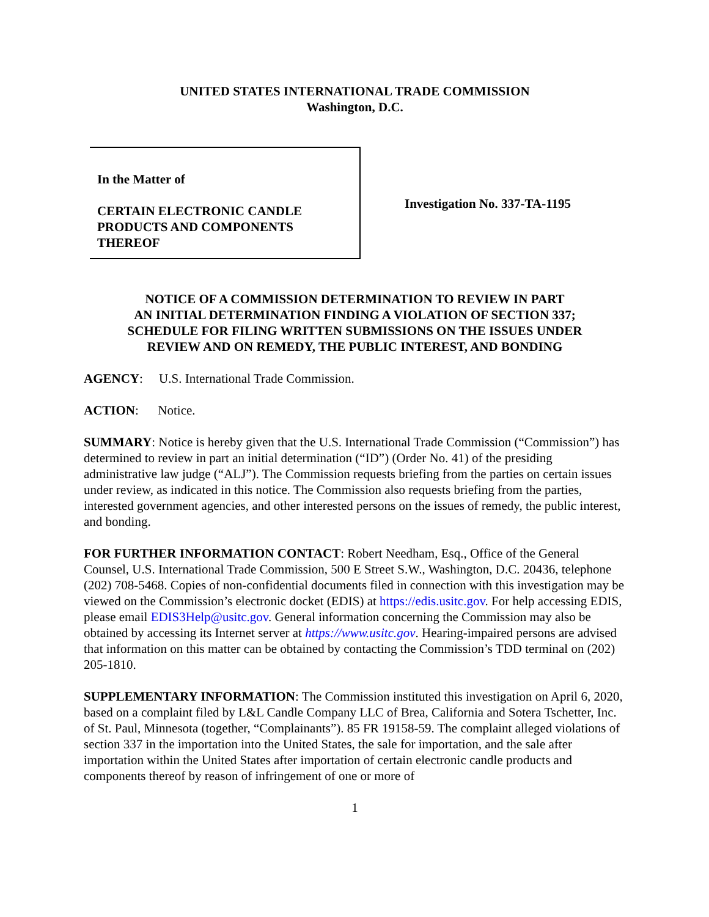UNITED STATES INTERNATIONAL TRADE COMMISSION
Washington, D.C.
In the Matter of
CERTAIN ELECTRONIC CANDLE
PRODUCTS AND COMPONENTS
THEREOF
Investigation No. 337-TA-1195
NOTICE OF A COMMISSION DETERMINATION TO REVIEW IN PART
AN INITIAL DETERMINATION FINDING A VIOLATION OF SECTION 337;
SCHEDULE FOR FILING WRITTEN SUBMISSIONS ON THE ISSUES UNDER
REVIEW AND ON REMEDY, THE PUBLIC INTEREST, AND BONDING
AGENCY: U.S. International Trade Commission.
ACTION: Notice.
SUMMARY: Notice is hereby given that the U.S. International Trade Commission (“Commission”) has determined to review in part an initial determination (“ID”) (Order No. 41) of the presiding administrative law judge (“ALJ”). The Commission requests briefing from the parties on certain issues under review, as indicated in this notice. The Commission also requests briefing from the parties, interested government agencies, and other interested persons on the issues of remedy, the public interest, and bonding.
FOR FURTHER INFORMATION CONTACT: Robert Needham, Esq., Office of the General Counsel, U.S. International Trade Commission, 500 E Street S.W., Washington, D.C. 20436, telephone (202) 708-5468. Copies of non-confidential documents filed in connection with this investigation may be viewed on the Commission’s electronic docket (EDIS) at https://edis.usitc.gov. For help accessing EDIS, please email EDIS3Help@usitc.gov. General information concerning the Commission may also be obtained by accessing its Internet server at https://www.usitc.gov. Hearing-impaired persons are advised that information on this matter can be obtained by contacting the Commission’s TDD terminal on (202) 205-1810.
SUPPLEMENTARY INFORMATION: The Commission instituted this investigation on April 6, 2020, based on a complaint filed by L&L Candle Company LLC of Brea, California and Sotera Tschetter, Inc. of St. Paul, Minnesota (together, “Complainants”). 85 FR 19158-59. The complaint alleged violations of section 337 in the importation into the United States, the sale for importation, and the sale after importation within the United States after importation of certain electronic candle products and components thereof by reason of infringement of one or more of
1